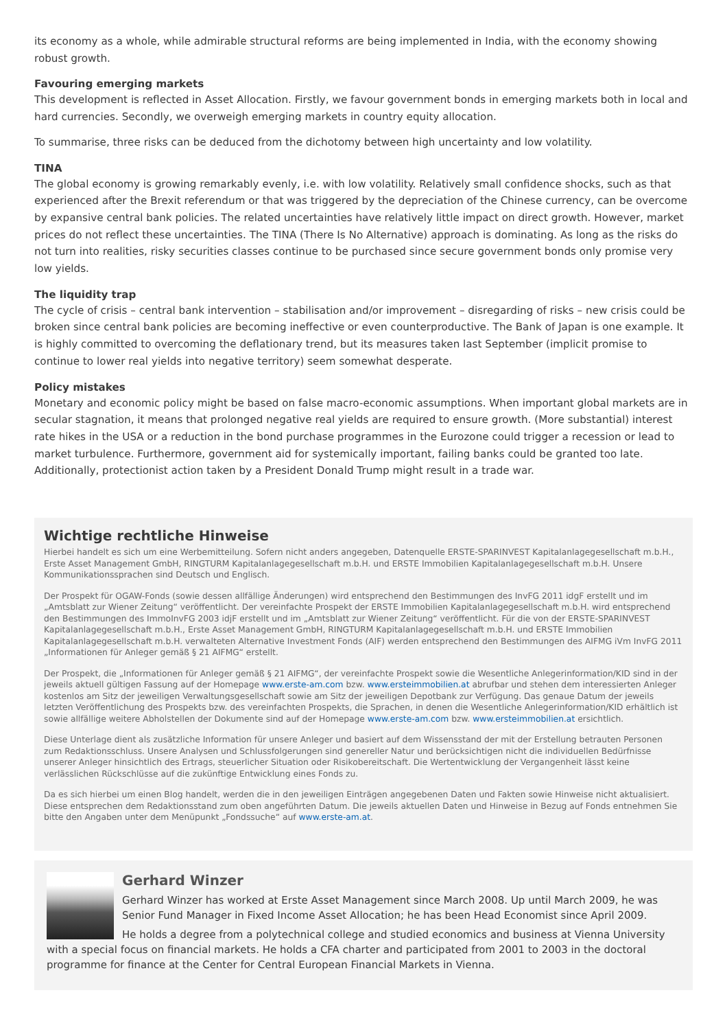its economy as a whole, while admirable structural reforms are being implemented in India, with the economy showing robust growth.
Favouring emerging markets
This development is reflected in Asset Allocation. Firstly, we favour government bonds in emerging markets both in local and hard currencies. Secondly, we overweigh emerging markets in country equity allocation.
To summarise, three risks can be deduced from the dichotomy between high uncertainty and low volatility.
TINA
The global economy is growing remarkably evenly, i.e. with low volatility. Relatively small confidence shocks, such as that experienced after the Brexit referendum or that was triggered by the depreciation of the Chinese currency, can be overcome by expansive central bank policies. The related uncertainties have relatively little impact on direct growth. However, market prices do not reflect these uncertainties. The TINA (There Is No Alternative) approach is dominating. As long as the risks do not turn into realities, risky securities classes continue to be purchased since secure government bonds only promise very low yields.
The liquidity trap
The cycle of crisis – central bank intervention – stabilisation and/or improvement – disregarding of risks – new crisis could be broken since central bank policies are becoming ineffective or even counterproductive. The Bank of Japan is one example. It is highly committed to overcoming the deflationary trend, but its measures taken last September (implicit promise to continue to lower real yields into negative territory) seem somewhat desperate.
Policy mistakes
Monetary and economic policy might be based on false macro-economic assumptions. When important global markets are in secular stagnation, it means that prolonged negative real yields are required to ensure growth. (More substantial) interest rate hikes in the USA or a reduction in the bond purchase programmes in the Eurozone could trigger a recession or lead to market turbulence. Furthermore, government aid for systemically important, failing banks could be granted too late. Additionally, protectionist action taken by a President Donald Trump might result in a trade war.
Wichtige rechtliche Hinweise
Hierbei handelt es sich um eine Werbemitteilung. Sofern nicht anders angegeben, Datenquelle ERSTE-SPARINVEST Kapitalanlagegesellschaft m.b.H., Erste Asset Management GmbH, RINGTURM Kapitalanlagegesellschaft m.b.H. und ERSTE Immobilien Kapitalanlagegesellschaft m.b.H. Unsere Kommunikationssprachen sind Deutsch und Englisch.
Der Prospekt für OGAW-Fonds (sowie dessen allfällige Änderungen) wird entsprechend den Bestimmungen des InvFG 2011 idgF erstellt und im „Amtsblatt zur Wiener Zeitung“ veröffentlicht. Der vereinfachte Prospekt der ERSTE Immobilien Kapitalanlagegesellschaft m.b.H. wird entsprechend den Bestimmungen des ImmoInvFG 2003 idjF erstellt und im „Amtsblatt zur Wiener Zeitung“ veröffentlicht. Für die von der ERSTE-SPARINVEST Kapitalanlagegesellschaft m.b.H., Erste Asset Management GmbH, RINGTURM Kapitalanlagegesellschaft m.b.H. und ERSTE Immobilien Kapitalanlagegesellschaft m.b.H. verwalteten Alternative Investment Fonds (AIF) werden entsprechend den Bestimmungen des AIFMG iVm InvFG 2011 „Informationen für Anleger gemäß § 21 AIFMG“ erstellt.
Der Prospekt, die „Informationen für Anleger gemäß § 21 AIFMG“, der vereinfachte Prospekt sowie die Wesentliche Anlegerinformation/KID sind in der jeweils aktuell gültigen Fassung auf der Homepage www.erste-am.com bzw. www.ersteimmobilien.at abrufbar und stehen dem interessierten Anleger kostenlos am Sitz der jeweiligen Verwaltungsgesellschaft sowie am Sitz der jeweiligen Depotbank zur Verfügung. Das genaue Datum der jeweils letzten Veröffentlichung des Prospekts bzw. des vereinfachten Prospekts, die Sprachen, in denen die Wesentliche Anlegerinformation/KID erhältlich ist sowie allfällige weitere Abholstellen der Dokumente sind auf der Homepage www.erste-am.com bzw. www.ersteimmobilien.at ersichtlich.
Diese Unterlage dient als zusätzliche Information für unsere Anleger und basiert auf dem Wissensstand der mit der Erstellung betrauten Personen zum Redaktionsschluss. Unsere Analysen und Schlussfolgerungen sind genereller Natur und berücksichtigen nicht die individuellen Bedürfnisse unserer Anleger hinsichtlich des Ertrags, steuerlicher Situation oder Risikobereitschaft. Die Wertentwicklung der Vergangenheit lässt keine verlässlichen Rückschlüsse auf die zukünftige Entwicklung eines Fonds zu.
Da es sich hierbei um einen Blog handelt, werden die in den jeweiligen Einträgen angegebenen Daten und Fakten sowie Hinweise nicht aktualisiert. Diese entsprechen dem Redaktionsstand zum oben angeführten Datum. Die jeweils aktuellen Daten und Hinweise in Bezug auf Fonds entnehmen Sie bitte den Angaben unter dem Menüpunkt „Fondssuche“ auf www.erste-am.at.
Gerhard Winzer
Gerhard Winzer has worked at Erste Asset Management since March 2008. Up until March 2009, he was Senior Fund Manager in Fixed Income Asset Allocation; he has been Head Economist since April 2009.
He holds a degree from a polytechnical college and studied economics and business at Vienna University with a special focus on financial markets. He holds a CFA charter and participated from 2001 to 2003 in the doctoral programme for finance at the Center for Central European Financial Markets in Vienna.